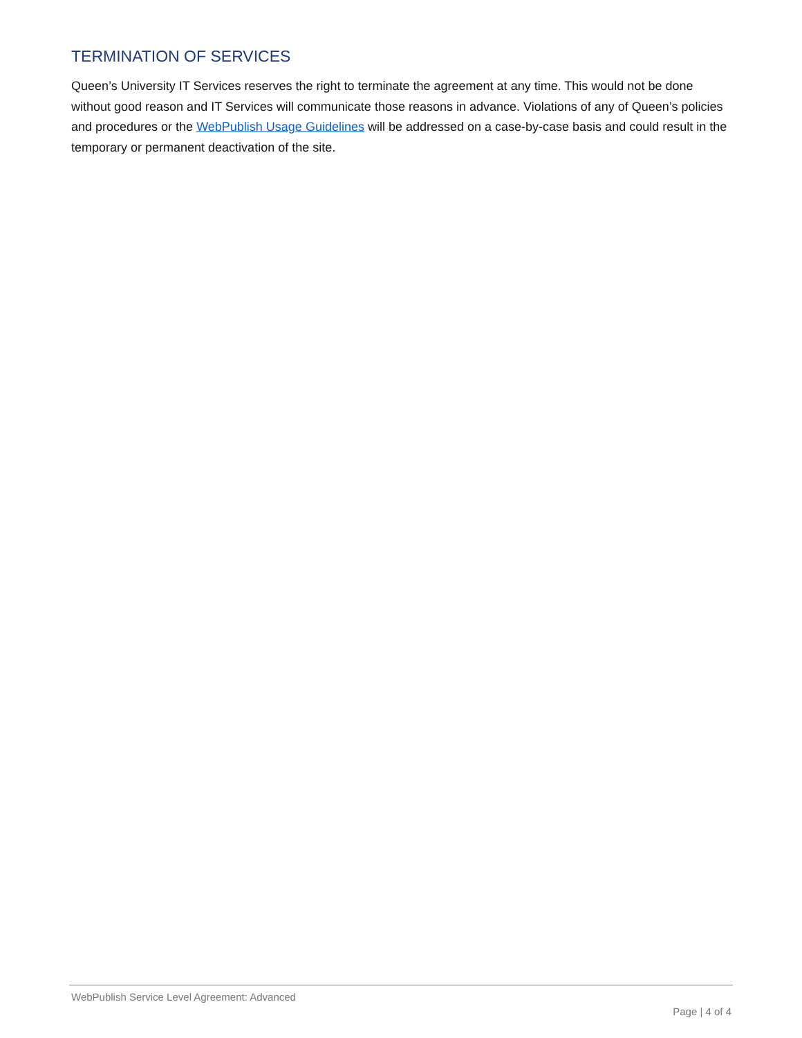TERMINATION OF SERVICES
Queen’s University IT Services reserves the right to terminate the agreement at any time. This would not be done without good reason and IT Services will communicate those reasons in advance. Violations of any of Queen’s policies and procedures or the WebPublish Usage Guidelines will be addressed on a case-by-case basis and could result in the temporary or permanent deactivation of the site.
WebPublish Service Level Agreement: Advanced
Page | 4 of 4